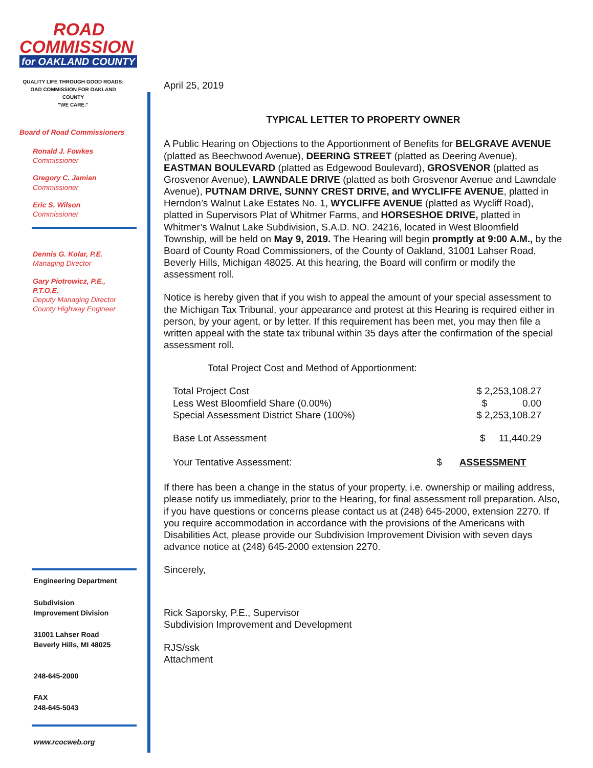ROAD
COMMISSION
for OAKLAND COUNTY
QUALITY LIFE THROUGH GOOD ROADS:
OAD COMMISSION FOR OAKLAND COUNTY
"WE CARE."
Board of Road Commissioners
Ronald J. Fowkes
Commissioner
Gregory C. Jamian
Commissioner
Eric S. Wilson
Commissioner
Dennis G. Kolar, P.E.
Managing Director
Gary Piotrowicz, P.E.,
P.T.O.E.
Deputy Managing Director
County Highway Engineer
Engineering Department
Subdivision
Improvement Division
31001 Lahser Road
Beverly Hills, MI 48025
248-645-2000
FAX
248-645-5043
www.rcocweb.org
April 25, 2019
TYPICAL LETTER TO PROPERTY OWNER
A Public Hearing on Objections to the Apportionment of Benefits for BELGRAVE AVENUE (platted as Beechwood Avenue), DEERING STREET (platted as Deering Avenue), EASTMAN BOULEVARD (platted as Edgewood Boulevard), GROSVENOR (platted as Grosvenor Avenue), LAWNDALE DRIVE (platted as both Grosvenor Avenue and Lawndale Avenue), PUTNAM DRIVE, SUNNY CREST DRIVE, and WYCLIFFE AVENUE, platted in Herndon’s Walnut Lake Estates No. 1, WYCLIFFE AVENUE (platted as Wycliff Road), platted in Supervisors Plat of Whitmer Farms, and HORSESHOE DRIVE, platted in Whitmer’s Walnut Lake Subdivision, S.A.D. NO. 24216, located in West Bloomfield Township, will be held on May 9, 2019. The Hearing will begin promptly at 9:00 A.M., by the Board of County Road Commissioners, of the County of Oakland, 31001 Lahser Road, Beverly Hills, Michigan 48025. At this hearing, the Board will confirm or modify the assessment roll.
Notice is hereby given that if you wish to appeal the amount of your special assessment to the Michigan Tax Tribunal, your appearance and protest at this Hearing is required either in person, by your agent, or by letter. If this requirement has been met, you may then file a written appeal with the state tax tribunal within 35 days after the confirmation of the special assessment roll.
Total Project Cost and Method of Apportionment:
| Total Project Cost | | $ 2,253,108.27 |
| Less West Bloomfield Share (0.00%) | | $ 0.00 |
| Special Assessment District Share (100%) | | $ 2,253,108.27 |
| Base Lot Assessment | | $ 11,440.29 |
| Your Tentative Assessment: | $ | ASSESSMENT |
If there has been a change in the status of your property, i.e. ownership or mailing address, please notify us immediately, prior to the Hearing, for final assessment roll preparation. Also, if you have questions or concerns please contact us at (248) 645-2000, extension 2270. If you require accommodation in accordance with the provisions of the Americans with Disabilities Act, please provide our Subdivision Improvement Division with seven days advance notice at (248) 645-2000 extension 2270.
Sincerely,
Rick Saporsky, P.E., Supervisor
Subdivision Improvement and Development
RJS/ssk
Attachment